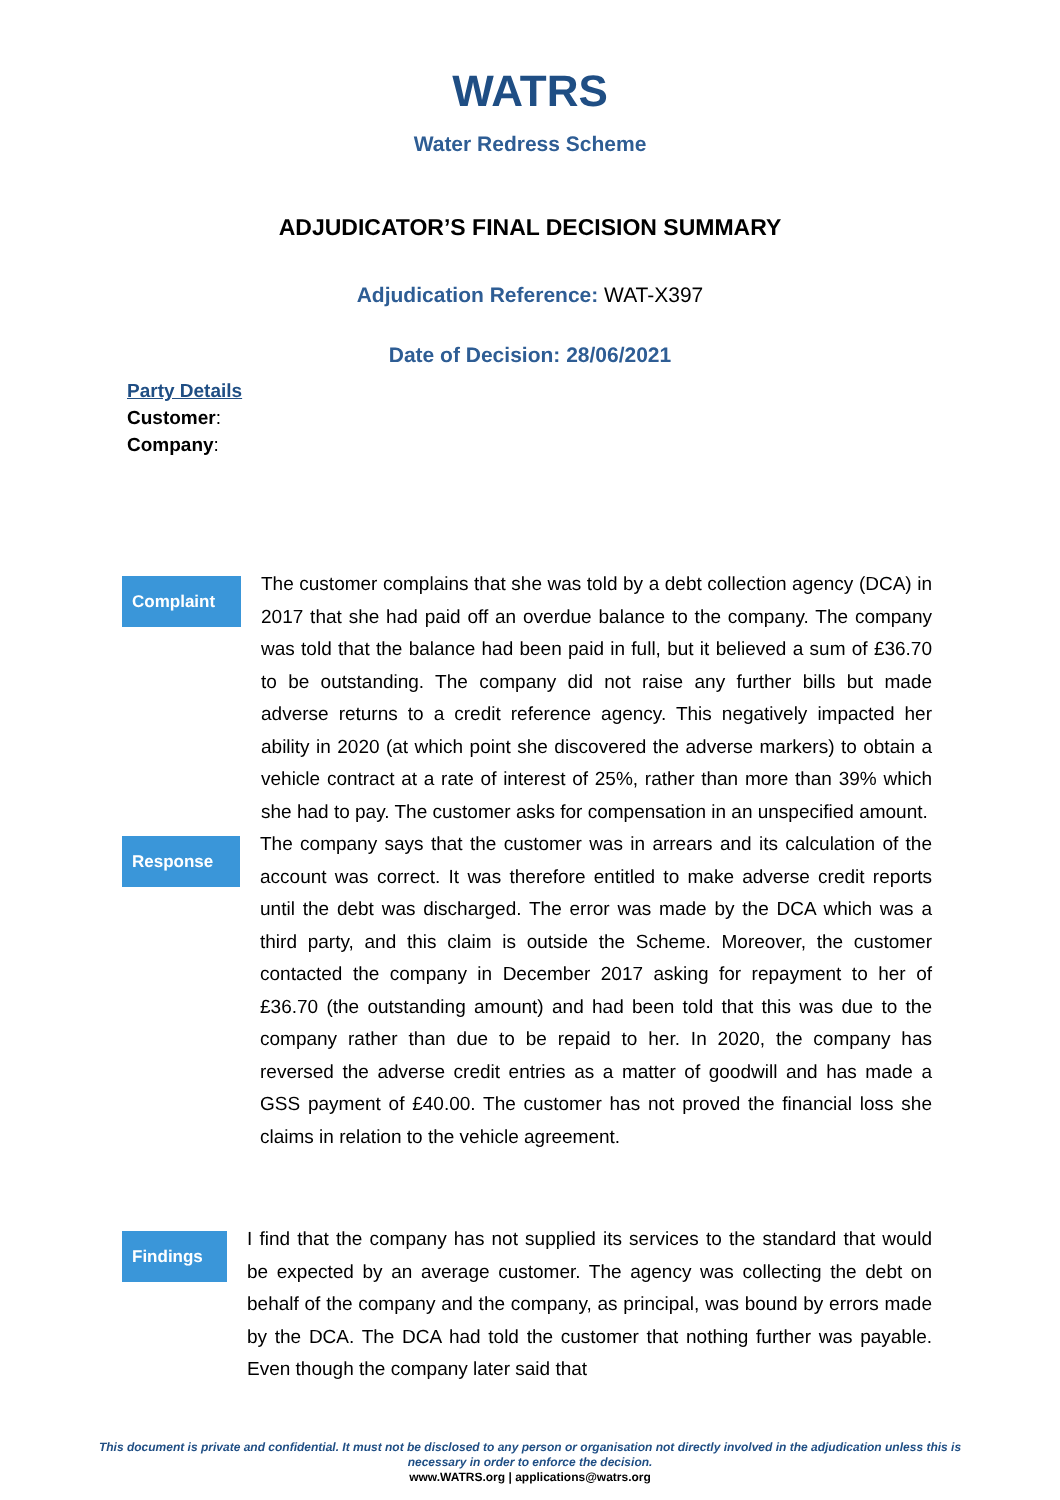WATRS
Water Redress Scheme
ADJUDICATOR’S FINAL DECISION SUMMARY
Adjudication Reference: WAT-X397
Date of Decision: 28/06/2021
Party Details
Customer:
Company:
Complaint
The customer complains that she was told by a debt collection agency (DCA) in 2017 that she had paid off an overdue balance to the company. The company was told that the balance had been paid in full, but it believed a sum of £36.70 to be outstanding. The company did not raise any further bills but made adverse returns to a credit reference agency. This negatively impacted her ability in 2020 (at which point she discovered the adverse markers) to obtain a vehicle contract at a rate of interest of 25%, rather than more than 39% which she had to pay. The customer asks for compensation in an unspecified amount.
Response
The company says that the customer was in arrears and its calculation of the account was correct. It was therefore entitled to make adverse credit reports until the debt was discharged. The error was made by the DCA which was a third party, and this claim is outside the Scheme. Moreover, the customer contacted the company in December 2017 asking for repayment to her of £36.70 (the outstanding amount) and had been told that this was due to the company rather than due to be repaid to her. In 2020, the company has reversed the adverse credit entries as a matter of goodwill and has made a GSS payment of £40.00. The customer has not proved the financial loss she claims in relation to the vehicle agreement.
Findings
I find that the company has not supplied its services to the standard that would be expected by an average customer. The agency was collecting the debt on behalf of the company and the company, as principal, was bound by errors made by the DCA. The DCA had told the customer that nothing further was payable. Even though the company later said that
This document is private and confidential. It must not be disclosed to any person or organisation not directly involved in the adjudication unless this is necessary in order to enforce the decision.
www.WATRS.org | applications@watrs.org